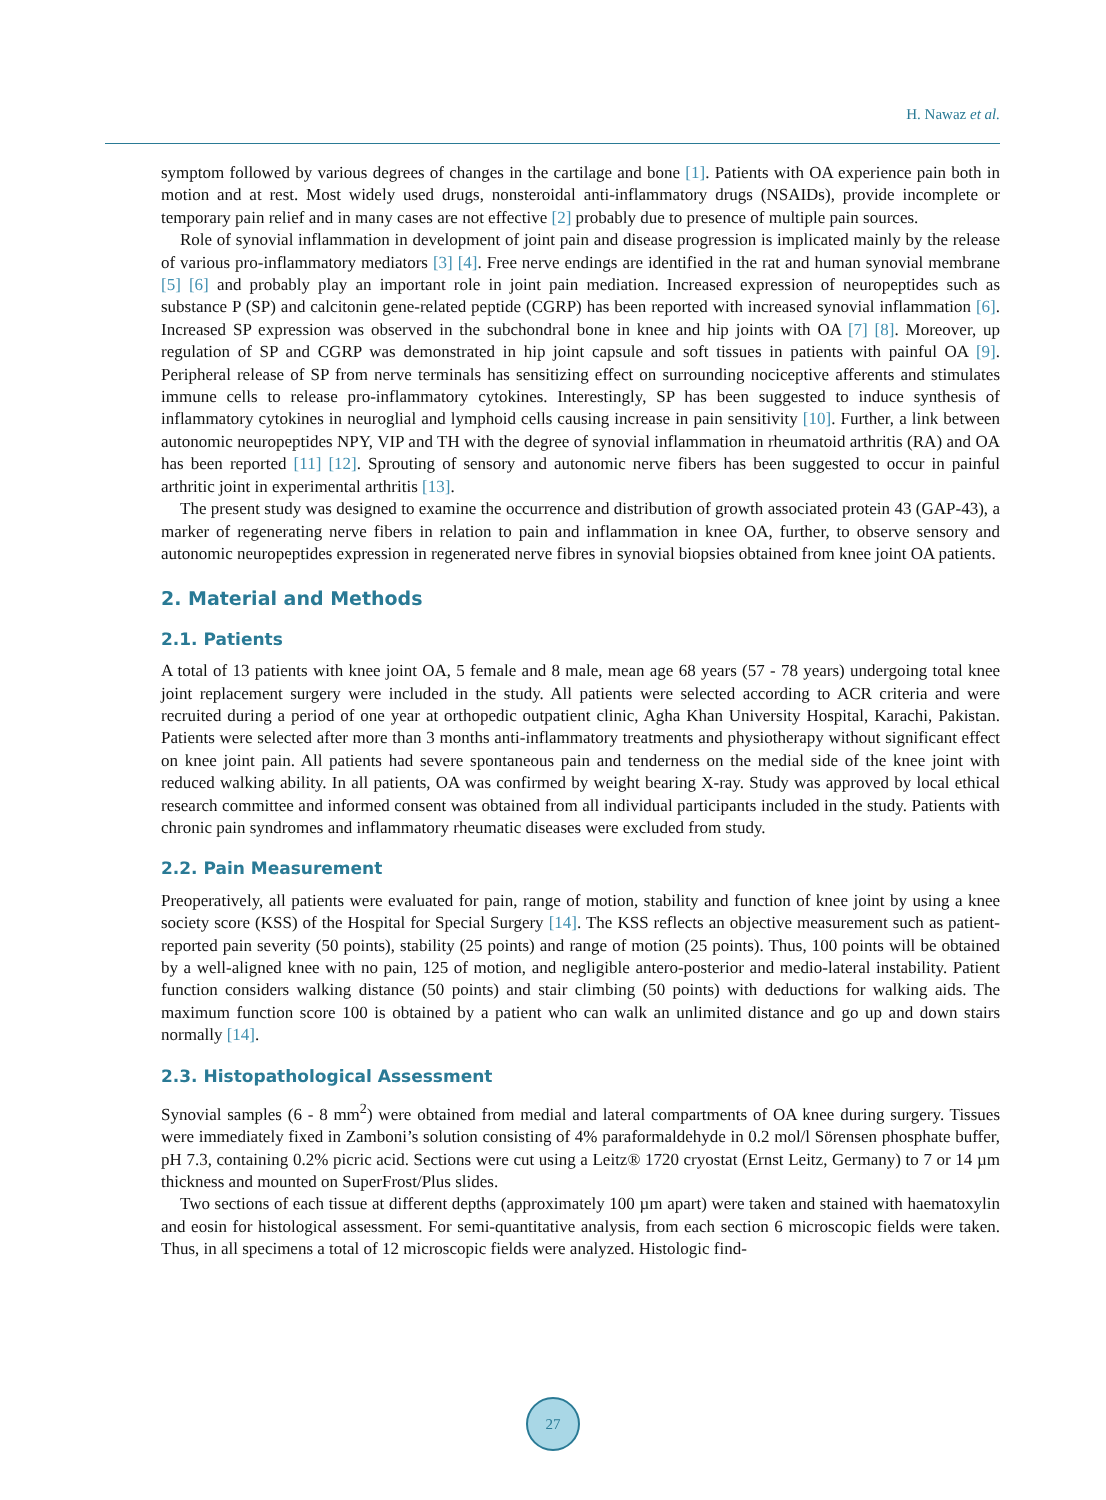H. Nawaz et al.
symptom followed by various degrees of changes in the cartilage and bone [1]. Patients with OA experience pain both in motion and at rest. Most widely used drugs, nonsteroidal anti-inflammatory drugs (NSAIDs), provide incomplete or temporary pain relief and in many cases are not effective [2] probably due to presence of multiple pain sources.
Role of synovial inflammation in development of joint pain and disease progression is implicated mainly by the release of various pro-inflammatory mediators [3] [4]. Free nerve endings are identified in the rat and human synovial membrane [5] [6] and probably play an important role in joint pain mediation. Increased expression of neuropeptides such as substance P (SP) and calcitonin gene-related peptide (CGRP) has been reported with increased synovial inflammation [6]. Increased SP expression was observed in the subchondral bone in knee and hip joints with OA [7] [8]. Moreover, up regulation of SP and CGRP was demonstrated in hip joint capsule and soft tissues in patients with painful OA [9]. Peripheral release of SP from nerve terminals has sensitizing effect on surrounding nociceptive afferents and stimulates immune cells to release pro-inflammatory cytokines. Interestingly, SP has been suggested to induce synthesis of inflammatory cytokines in neuroglial and lymphoid cells causing increase in pain sensitivity [10]. Further, a link between autonomic neuropeptides NPY, VIP and TH with the degree of synovial inflammation in rheumatoid arthritis (RA) and OA has been reported [11] [12]. Sprouting of sensory and autonomic nerve fibers has been suggested to occur in painful arthritic joint in experimental arthritis [13].
The present study was designed to examine the occurrence and distribution of growth associated protein 43 (GAP-43), a marker of regenerating nerve fibers in relation to pain and inflammation in knee OA, further, to observe sensory and autonomic neuropeptides expression in regenerated nerve fibres in synovial biopsies obtained from knee joint OA patients.
2. Material and Methods
2.1. Patients
A total of 13 patients with knee joint OA, 5 female and 8 male, mean age 68 years (57 - 78 years) undergoing total knee joint replacement surgery were included in the study. All patients were selected according to ACR criteria and were recruited during a period of one year at orthopedic outpatient clinic, Agha Khan University Hospital, Karachi, Pakistan. Patients were selected after more than 3 months anti-inflammatory treatments and physiotherapy without significant effect on knee joint pain. All patients had severe spontaneous pain and tenderness on the medial side of the knee joint with reduced walking ability. In all patients, OA was confirmed by weight bearing X-ray. Study was approved by local ethical research committee and informed consent was obtained from all individual participants included in the study. Patients with chronic pain syndromes and inflammatory rheumatic diseases were excluded from study.
2.2. Pain Measurement
Preoperatively, all patients were evaluated for pain, range of motion, stability and function of knee joint by using a knee society score (KSS) of the Hospital for Special Surgery [14]. The KSS reflects an objective measurement such as patient-reported pain severity (50 points), stability (25 points) and range of motion (25 points). Thus, 100 points will be obtained by a well-aligned knee with no pain, 125 of motion, and negligible antero-posterior and medio-lateral instability. Patient function considers walking distance (50 points) and stair climbing (50 points) with deductions for walking aids. The maximum function score 100 is obtained by a patient who can walk an unlimited distance and go up and down stairs normally [14].
2.3. Histopathological Assessment
Synovial samples (6 - 8 mm<sup>2</sup>) were obtained from medial and lateral compartments of OA knee during surgery. Tissues were immediately fixed in Zamboni’s solution consisting of 4% paraformaldehyde in 0.2 mol/l Sörensen phosphate buffer, pH 7.3, containing 0.2% picric acid. Sections were cut using a Leitz® 1720 cryostat (Ernst Leitz, Germany) to 7 or 14 µm thickness and mounted on SuperFrost/Plus slides.
Two sections of each tissue at different depths (approximately 100 µm apart) were taken and stained with haematoxylin and eosin for histological assessment. For semi-quantitative analysis, from each section 6 microscopic fields were taken. Thus, in all specimens a total of 12 microscopic fields were analyzed. Histologic find-
27